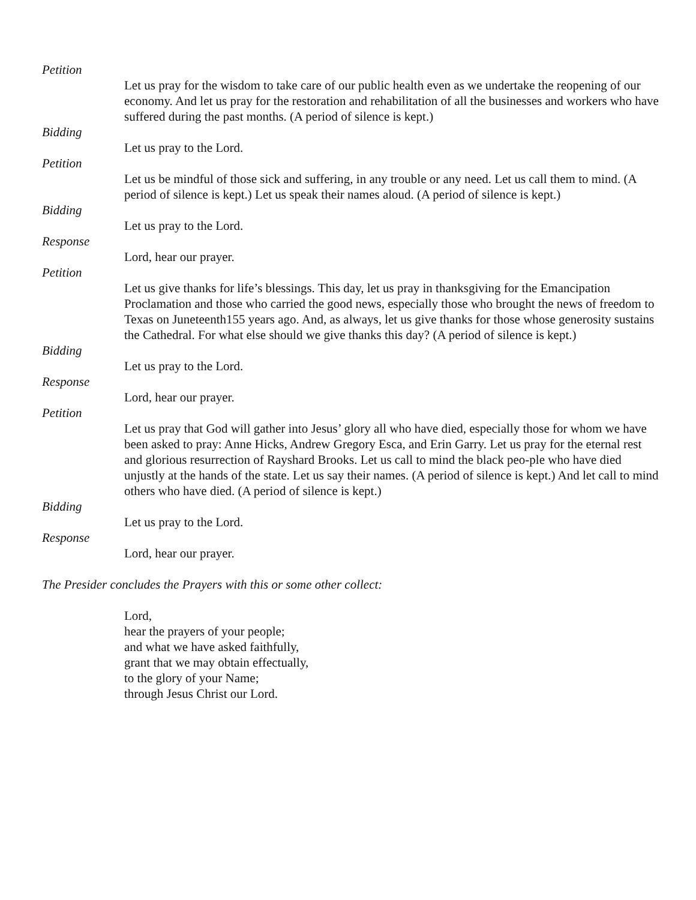Petition
Let us pray for the wisdom to take care of our public health even as we undertake the reopening of our economy. And let us pray for the restoration and rehabilitation of all the businesses and workers who have suffered during the past months. (A period of silence is kept.)
Bidding
Let us pray to the Lord.
Petition
Let us be mindful of those sick and suffering, in any trouble or any need. Let us call them to mind. (A period of silence is kept.) Let us speak their names aloud. (A period of silence is kept.)
Bidding
Let us pray to the Lord.
Response
Lord, hear our prayer.
Petition
Let us give thanks for life’s blessings. This day, let us pray in thanksgiving for the Emancipation Proclamation and those who carried the good news, especially those who brought the news of freedom to Texas on Juneteenth155 years ago. And, as always, let us give thanks for those whose generosity sustains the Cathedral. For what else should we give thanks this day? (A period of silence is kept.)
Bidding
Let us pray to the Lord.
Response
Lord, hear our prayer.
Petition
Let us pray that God will gather into Jesus’ glory all who have died, especially those for whom we have been asked to pray: Anne Hicks, Andrew Gregory Esca, and Erin Garry. Let us pray for the eternal rest and glorious resurrection of Rayshard Brooks. Let us call to mind the black peo-ple who have died unjustly at the hands of the state. Let us say their names. (A period of silence is kept.) And let call to mind others who have died. (A period of silence is kept.)
Bidding
Let us pray to the Lord.
Response
Lord, hear our prayer.
The Presider concludes the Prayers with this or some other collect:
Lord,
hear the prayers of your people;
and what we have asked faithfully,
grant that we may obtain effectually,
to the glory of your Name;
through Jesus Christ our Lord.